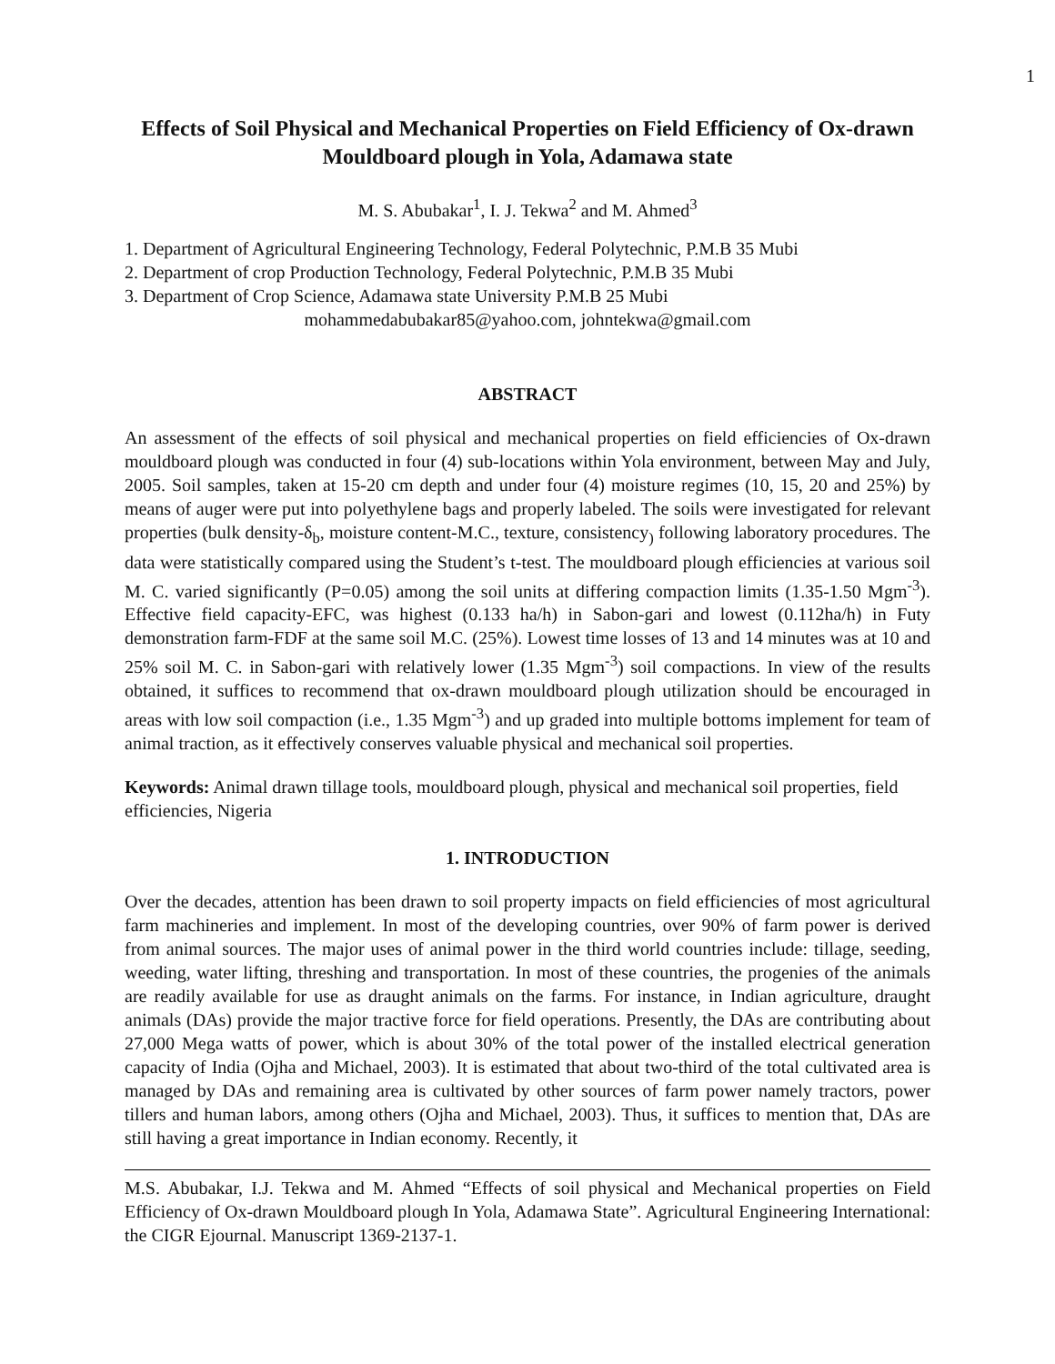1
Effects of Soil Physical and Mechanical Properties on Field Efficiency of Ox-drawn Mouldboard plough in Yola, Adamawa state
M. S. Abubakar<sup>1</sup>, I. J. Tekwa<sup>2</sup> and M. Ahmed<sup>3</sup>
1. Department of Agricultural Engineering Technology, Federal Polytechnic, P.M.B 35 Mubi
2. Department of crop Production Technology, Federal Polytechnic, P.M.B 35 Mubi
3. Department of Crop Science, Adamawa state University P.M.B 25 Mubi
mohammedabubakar85@yahoo.com, johntekwa@gmail.com
ABSTRACT
An assessment of the effects of soil physical and mechanical properties on field efficiencies of Ox-drawn mouldboard plough was conducted in four (4) sub-locations within Yola environment, between May and July, 2005. Soil samples, taken at 15-20 cm depth and under four (4) moisture regimes (10, 15, 20 and 25%) by means of auger were put into polyethylene bags and properly labeled. The soils were investigated for relevant properties (bulk density-δ<sub>b</sub>, moisture content-M.C., texture, consistency<sub>)</sub> following laboratory procedures. The data were statistically compared using the Student’s t-test. The mouldboard plough efficiencies at various soil M. C. varied significantly (P=0.05) among the soil units at differing compaction limits (1.35-1.50 Mgm<sup>-3</sup>). Effective field capacity-EFC, was highest (0.133 ha/h) in Sabon-gari and lowest (0.112ha/h) in Futy demonstration farm-FDF at the same soil M.C. (25%). Lowest time losses of 13 and 14 minutes was at 10 and 25% soil M. C. in Sabon-gari with relatively lower (1.35 Mgm<sup>-3</sup>) soil compactions. In view of the results obtained, it suffices to recommend that ox-drawn mouldboard plough utilization should be encouraged in areas with low soil compaction (i.e., 1.35 Mgm<sup>-3</sup>) and up graded into multiple bottoms implement for team of animal traction, as it effectively conserves valuable physical and mechanical soil properties.
Keywords: Animal drawn tillage tools, mouldboard plough, physical and mechanical soil properties, field efficiencies, Nigeria
1. INTRODUCTION
Over the decades, attention has been drawn to soil property impacts on field efficiencies of most agricultural farm machineries and implement. In most of the developing countries, over 90% of farm power is derived from animal sources. The major uses of animal power in the third world countries include: tillage, seeding, weeding, water lifting, threshing and transportation. In most of these countries, the progenies of the animals are readily available for use as draught animals on the farms. For instance, in Indian agriculture, draught animals (DAs) provide the major tractive force for field operations. Presently, the DAs are contributing about 27,000 Mega watts of power, which is about 30% of the total power of the installed electrical generation capacity of India (Ojha and Michael, 2003). It is estimated that about two-third of the total cultivated area is managed by DAs and remaining area is cultivated by other sources of farm power namely tractors, power tillers and human labors, among others (Ojha and Michael, 2003). Thus, it suffices to mention that, DAs are still having a great importance in Indian economy. Recently, it
M.S. Abubakar, I.J. Tekwa and M. Ahmed “Effects of soil physical and Mechanical properties on Field Efficiency of Ox-drawn Mouldboard plough In Yola, Adamawa State”. Agricultural Engineering International: the CIGR Ejournal. Manuscript 1369-2137-1.